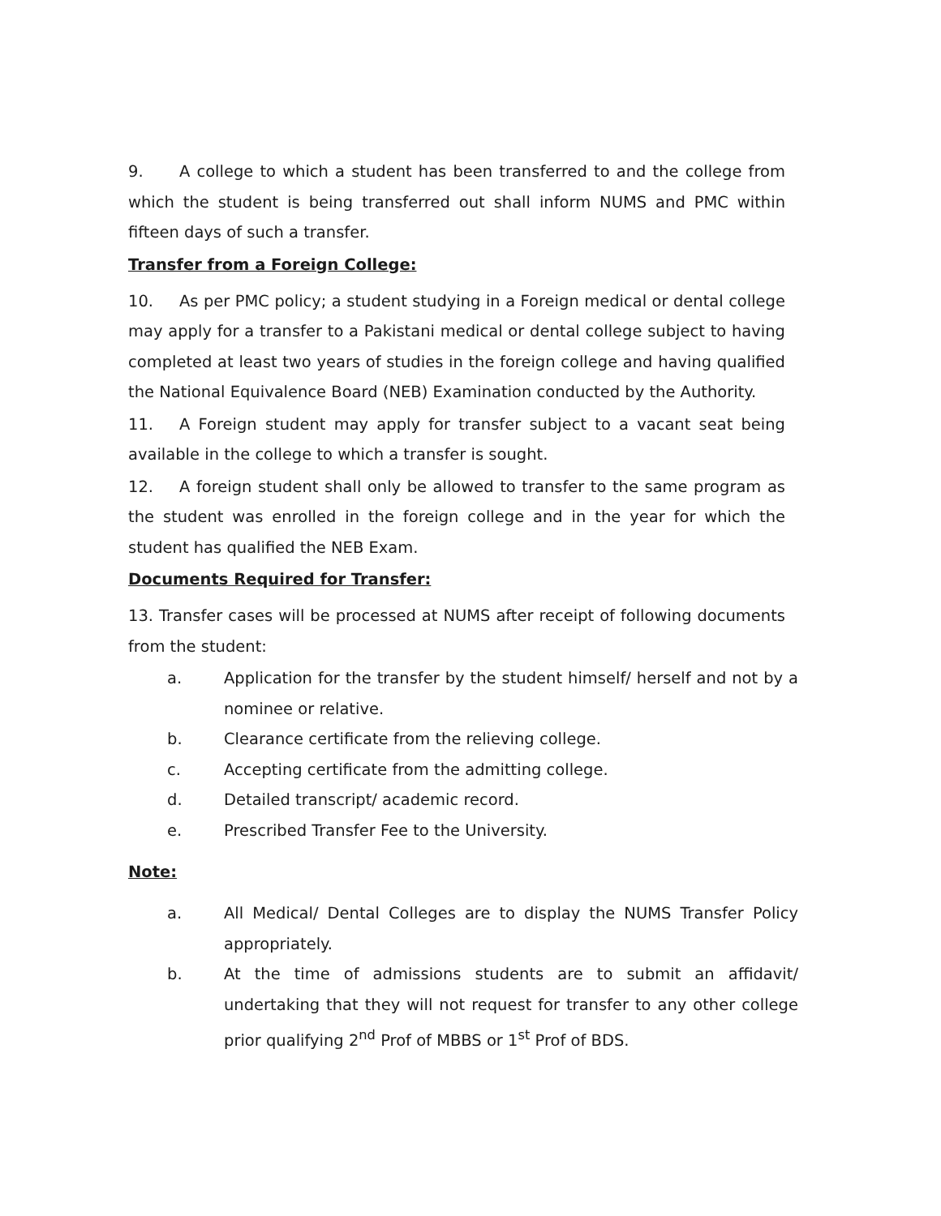9. A college to which a student has been transferred to and the college from which the student is being transferred out shall inform NUMS and PMC within fifteen days of such a transfer.
Transfer from a Foreign College:
10. As per PMC policy; a student studying in a Foreign medical or dental college may apply for a transfer to a Pakistani medical or dental college subject to having completed at least two years of studies in the foreign college and having qualified the National Equivalence Board (NEB) Examination conducted by the Authority.
11. A Foreign student may apply for transfer subject to a vacant seat being available in the college to which a transfer is sought.
12. A foreign student shall only be allowed to transfer to the same program as the student was enrolled in the foreign college and in the year for which the student has qualified the NEB Exam.
Documents Required for Transfer:
13. Transfer cases will be processed at NUMS after receipt of following documents from the student:
a. Application for the transfer by the student himself/ herself and not by a nominee or relative.
b. Clearance certificate from the relieving college.
c. Accepting certificate from the admitting college.
d. Detailed transcript/ academic record.
e. Prescribed Transfer Fee to the University.
Note:
a. All Medical/ Dental Colleges are to display the NUMS Transfer Policy appropriately.
b. At the time of admissions students are to submit an affidavit/ undertaking that they will not request for transfer to any other college prior qualifying 2<sup>nd</sup> Prof of MBBS or 1<sup>st</sup> Prof of BDS.